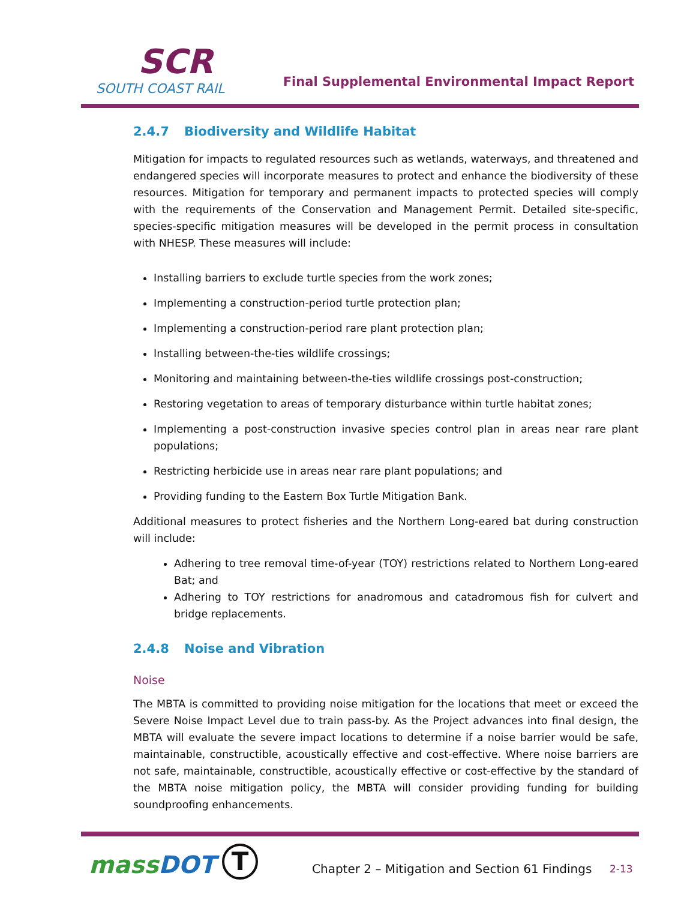SCR
SOUTH COAST RAIL
Final Supplemental Environmental Impact Report
2.4.7 Biodiversity and Wildlife Habitat
Mitigation for impacts to regulated resources such as wetlands, waterways, and threatened and endangered species will incorporate measures to protect and enhance the biodiversity of these resources. Mitigation for temporary and permanent impacts to protected species will comply with the requirements of the Conservation and Management Permit. Detailed site-specific, species-specific mitigation measures will be developed in the permit process in consultation with NHESP. These measures will include:
Installing barriers to exclude turtle species from the work zones;
Implementing a construction-period turtle protection plan;
Implementing a construction-period rare plant protection plan;
Installing between-the-ties wildlife crossings;
Monitoring and maintaining between-the-ties wildlife crossings post-construction;
Restoring vegetation to areas of temporary disturbance within turtle habitat zones;
Implementing a post-construction invasive species control plan in areas near rare plant populations;
Restricting herbicide use in areas near rare plant populations; and
Providing funding to the Eastern Box Turtle Mitigation Bank.
Additional measures to protect fisheries and the Northern Long-eared bat during construction will include:
Adhering to tree removal time-of-year (TOY) restrictions related to Northern Long-eared Bat; and
Adhering to TOY restrictions for anadromous and catadromous fish for culvert and bridge replacements.
2.4.8 Noise and Vibration
Noise
The MBTA is committed to providing noise mitigation for the locations that meet or exceed the Severe Noise Impact Level due to train pass-by. As the Project advances into final design, the MBTA will evaluate the severe impact locations to determine if a noise barrier would be safe, maintainable, constructible, acoustically effective and cost-effective. Where noise barriers are not safe, maintainable, constructible, acoustically effective or cost-effective by the standard of the MBTA noise mitigation policy, the MBTA will consider providing funding for building soundproofing enhancements.
massDOT T
Chapter 2 – Mitigation and Section 61 Findings
2-13